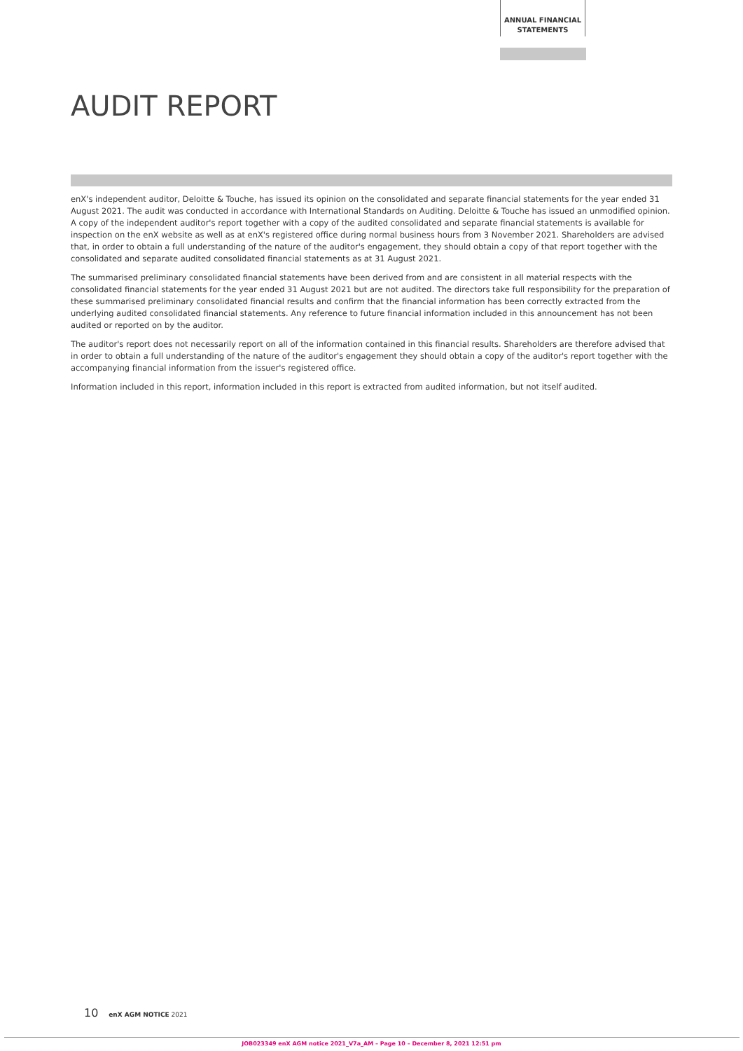ANNUAL FINANCIAL STATEMENTS
AUDIT REPORT
enX's independent auditor, Deloitte & Touche, has issued its opinion on the consolidated and separate financial statements for the year ended 31 August 2021. The audit was conducted in accordance with International Standards on Auditing. Deloitte & Touche has issued an unmodified opinion. A copy of the independent auditor's report together with a copy of the audited consolidated and separate financial statements is available for inspection on the enX website as well as at enX's registered office during normal business hours from 3 November 2021. Shareholders are advised that, in order to obtain a full understanding of the nature of the auditor's engagement, they should obtain a copy of that report together with the consolidated and separate audited consolidated financial statements as at 31 August 2021.
The summarised preliminary consolidated financial statements have been derived from and are consistent in all material respects with the consolidated financial statements for the year ended 31 August 2021 but are not audited. The directors take full responsibility for the preparation of these summarised preliminary consolidated financial results and confirm that the financial information has been correctly extracted from the underlying audited consolidated financial statements. Any reference to future financial information included in this announcement has not been audited or reported on by the auditor.
The auditor's report does not necessarily report on all of the information contained in this financial results. Shareholders are therefore advised that in order to obtain a full understanding of the nature of the auditor's engagement they should obtain a copy of the auditor's report together with the accompanying financial information from the issuer's registered office.
Information included in this report, information included in this report is extracted from audited information, but not itself audited.
10 enX AGM NOTICE 2021
JOB023349 enX AGM notice 2021_V7a_AM – Page 10 – December 8, 2021 12:51 pm